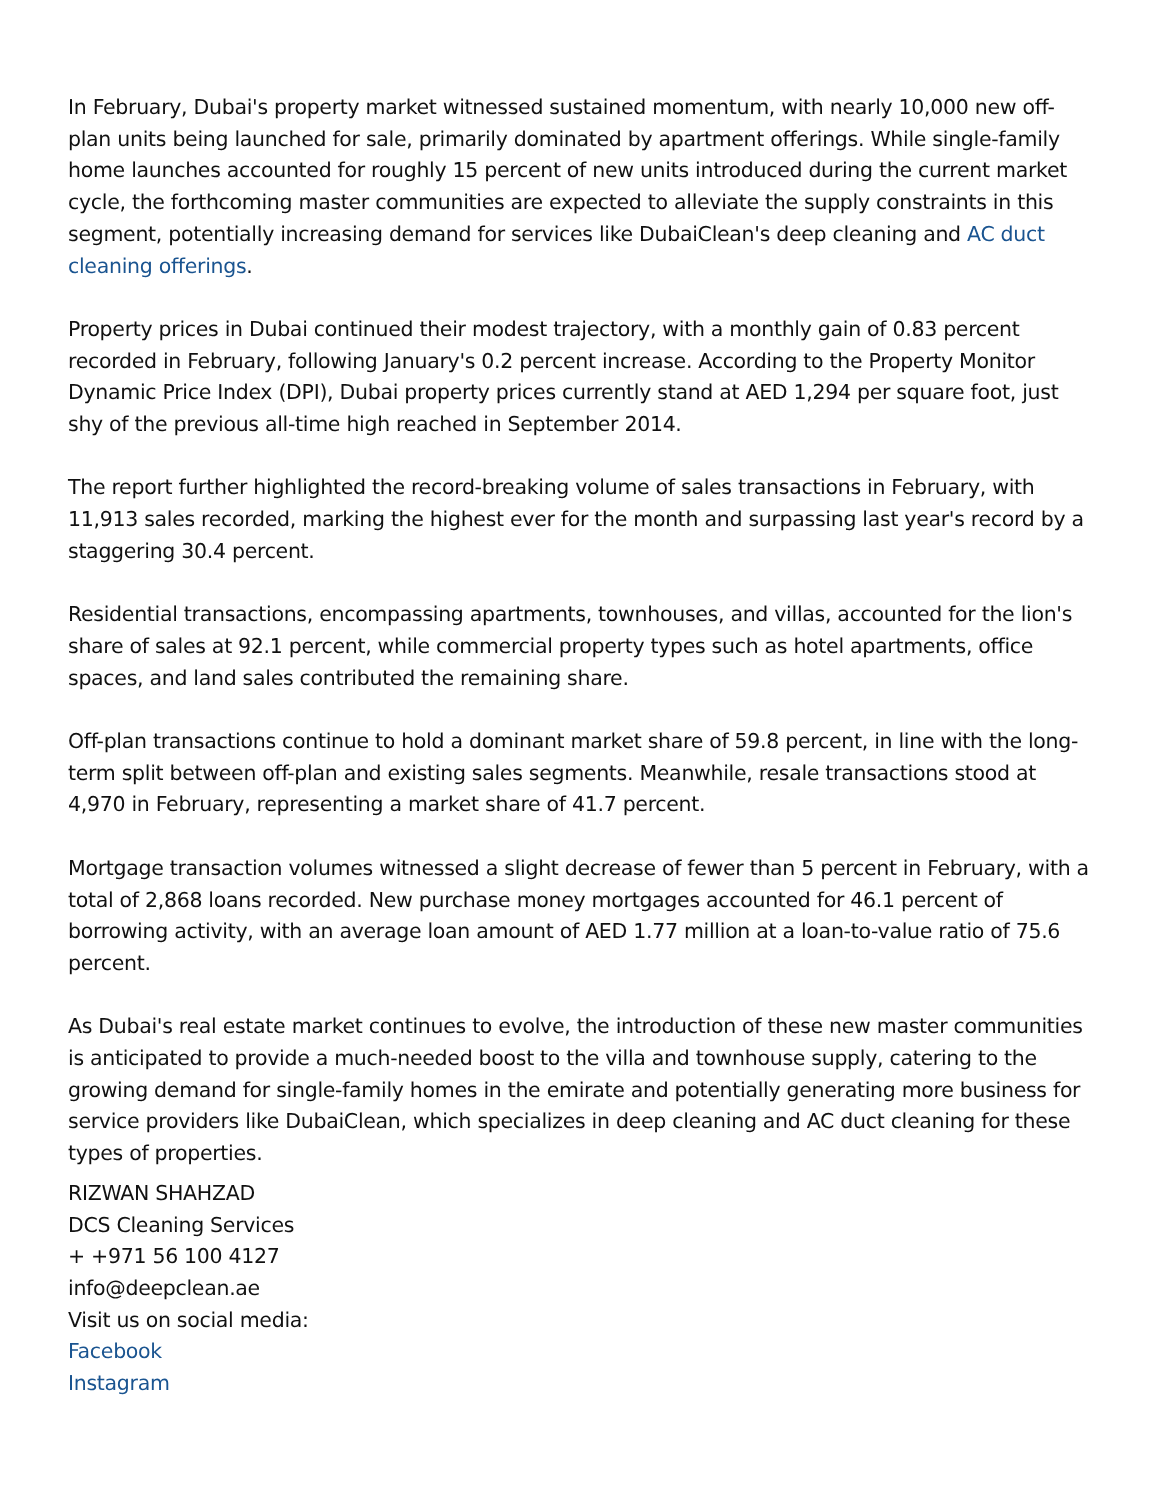In February, Dubai's property market witnessed sustained momentum, with nearly 10,000 new off-plan units being launched for sale, primarily dominated by apartment offerings. While single-family home launches accounted for roughly 15 percent of new units introduced during the current market cycle, the forthcoming master communities are expected to alleviate the supply constraints in this segment, potentially increasing demand for services like DubaiClean's deep cleaning and AC duct cleaning offerings.
Property prices in Dubai continued their modest trajectory, with a monthly gain of 0.83 percent recorded in February, following January's 0.2 percent increase. According to the Property Monitor Dynamic Price Index (DPI), Dubai property prices currently stand at AED 1,294 per square foot, just shy of the previous all-time high reached in September 2014.
The report further highlighted the record-breaking volume of sales transactions in February, with 11,913 sales recorded, marking the highest ever for the month and surpassing last year's record by a staggering 30.4 percent.
Residential transactions, encompassing apartments, townhouses, and villas, accounted for the lion's share of sales at 92.1 percent, while commercial property types such as hotel apartments, office spaces, and land sales contributed the remaining share.
Off-plan transactions continue to hold a dominant market share of 59.8 percent, in line with the long-term split between off-plan and existing sales segments. Meanwhile, resale transactions stood at 4,970 in February, representing a market share of 41.7 percent.
Mortgage transaction volumes witnessed a slight decrease of fewer than 5 percent in February, with a total of 2,868 loans recorded. New purchase money mortgages accounted for 46.1 percent of borrowing activity, with an average loan amount of AED 1.77 million at a loan-to-value ratio of 75.6 percent.
As Dubai's real estate market continues to evolve, the introduction of these new master communities is anticipated to provide a much-needed boost to the villa and townhouse supply, catering to the growing demand for single-family homes in the emirate and potentially generating more business for service providers like DubaiClean, which specializes in deep cleaning and AC duct cleaning for these types of properties.
RIZWAN SHAHZAD
DCS Cleaning Services
+ +971 56 100 4127
info@deepclean.ae
Visit us on social media:
Facebook
Instagram